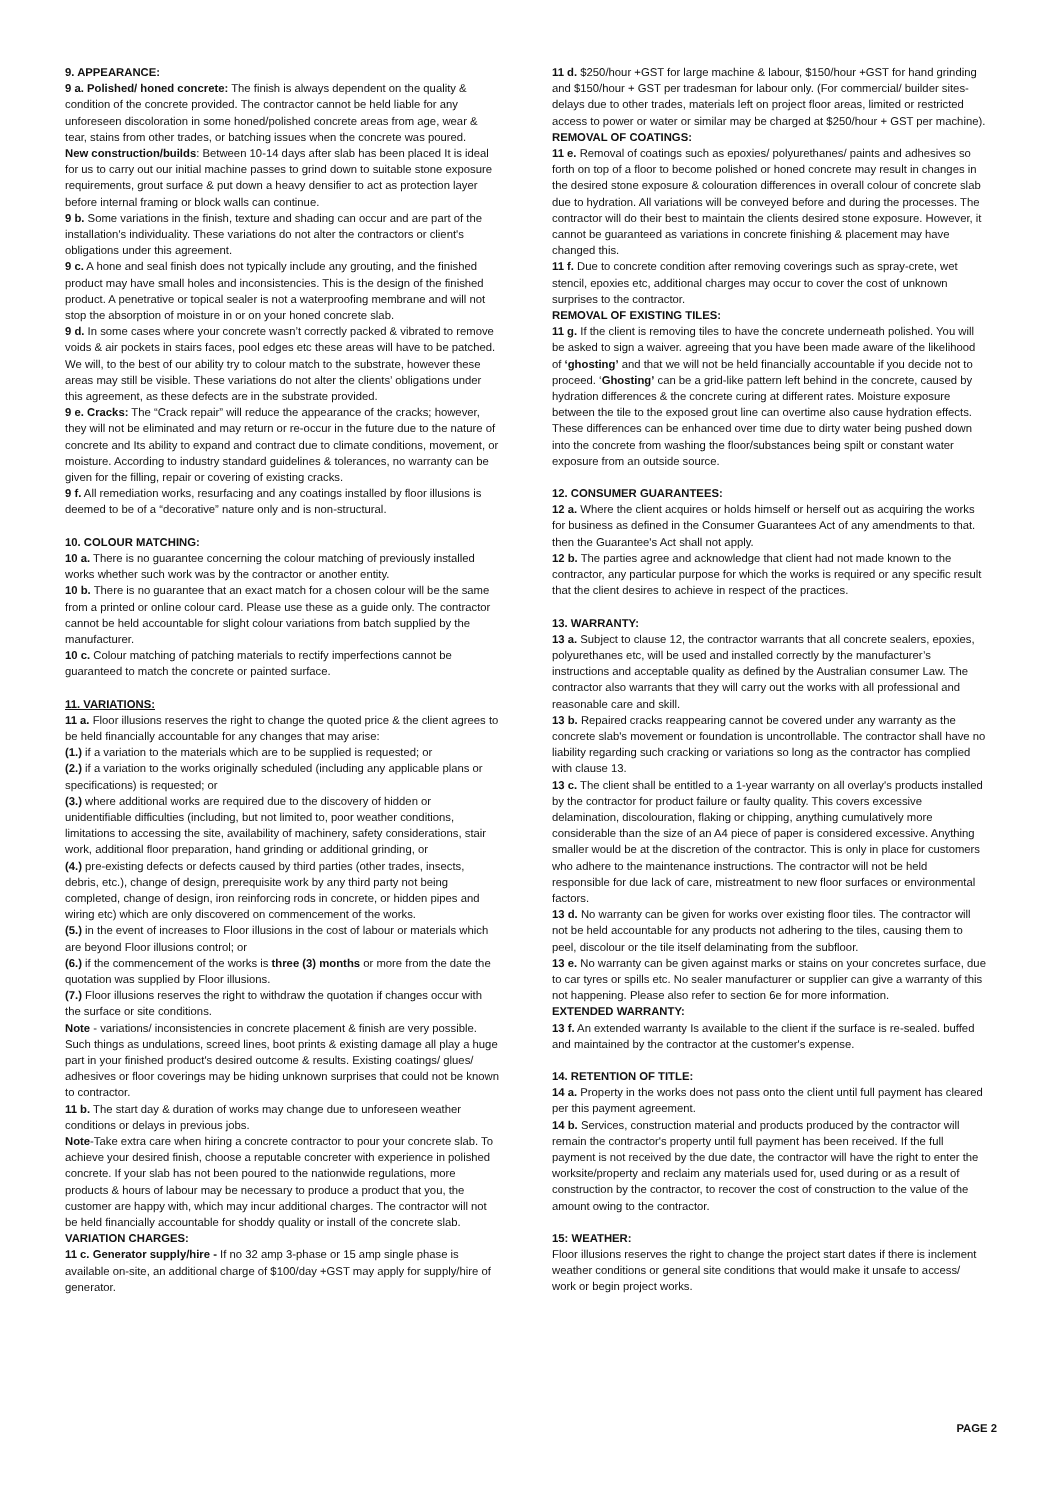9. APPEARANCE:
9 a. Polished/ honed concrete: The finish is always dependent on the quality & condition of the concrete provided. The contractor cannot be held liable for any unforeseen discoloration in some honed/polished concrete areas from age, wear & tear, stains from other trades, or batching issues when the concrete was poured.
New construction/builds: Between 10-14 days after slab has been placed It is ideal for us to carry out our initial machine passes to grind down to suitable stone exposure requirements, grout surface & put down a heavy densifier to act as protection layer before internal framing or block walls can continue.
9 b. Some variations in the finish, texture and shading can occur and are part of the installation's individuality. These variations do not alter the contractors or client's obligations under this agreement.
9 c. A hone and seal finish does not typically include any grouting, and the finished product may have small holes and inconsistencies. This is the design of the finished product. A penetrative or topical sealer is not a waterproofing membrane and will not stop the absorption of moisture in or on your honed concrete slab.
9 d. In some cases where your concrete wasn’t correctly packed & vibrated to remove voids & air pockets in stairs faces, pool edges etc these areas will have to be patched. We will, to the best of our ability try to colour match to the substrate, however these areas may still be visible. These variations do not alter the clients’ obligations under this agreement, as these defects are in the substrate provided.
9 e. Cracks: The “Crack repair” will reduce the appearance of the cracks; however, they will not be eliminated and may return or re-occur in the future due to the nature of concrete and Its ability to expand and contract due to climate conditions, movement, or moisture. According to industry standard guidelines & tolerances, no warranty can be given for the filling, repair or covering of existing cracks.
9 f. All remediation works, resurfacing and any coatings installed by floor illusions is deemed to be of a “decorative” nature only and is non-structural.
10. COLOUR MATCHING:
10 a. There is no guarantee concerning the colour matching of previously installed works whether such work was by the contractor or another entity.
10 b. There is no guarantee that an exact match for a chosen colour will be the same from a printed or online colour card. Please use these as a guide only. The contractor cannot be held accountable for slight colour variations from batch supplied by the manufacturer.
10 c. Colour matching of patching materials to rectify imperfections cannot be guaranteed to match the concrete or painted surface.
11. VARIATIONS:
11 a. Floor illusions reserves the right to change the quoted price & the client agrees to be held financially accountable for any changes that may arise:
(1.) if a variation to the materials which are to be supplied is requested; or
(2.) if a variation to the works originally scheduled (including any applicable plans or specifications) is requested; or
(3.) where additional works are required due to the discovery of hidden or unidentifiable difficulties (including, but not limited to, poor weather conditions, limitations to accessing the site, availability of machinery, safety considerations, stair work, additional floor preparation, hand grinding or additional grinding, or
(4.) pre-existing defects or defects caused by third parties (other trades, insects, debris, etc.), change of design, prerequisite work by any third party not being completed, change of design, iron reinforcing rods in concrete, or hidden pipes and wiring etc) which are only discovered on commencement of the works.
(5.) in the event of increases to Floor illusions in the cost of labour or materials which are beyond Floor illusions control; or
(6.) if the commencement of the works is three (3) months or more from the date the quotation was supplied by Floor illusions.
(7.) Floor illusions reserves the right to withdraw the quotation if changes occur with the surface or site conditions.
Note - variations/ inconsistencies in concrete placement & finish are very possible. Such things as undulations, screed lines, boot prints & existing damage all play a huge part in your finished product's desired outcome & results. Existing coatings/ glues/ adhesives or floor coverings may be hiding unknown surprises that could not be known to contractor.
11 b. The start day & duration of works may change due to unforeseen weather conditions or delays in previous jobs.
Note-Take extra care when hiring a concrete contractor to pour your concrete slab. To achieve your desired finish, choose a reputable concreter with experience in polished concrete. If your slab has not been poured to the nationwide regulations, more products & hours of labour may be necessary to produce a product that you, the customer are happy with, which may incur additional charges. The contractor will not be held financially accountable for shoddy quality or install of the concrete slab.
VARIATION CHARGES:
11 c. Generator supply/hire - If no 32 amp 3-phase or 15 amp single phase is available on-site, an additional charge of $100/day +GST may apply for supply/hire of generator.
11 d. $250/hour +GST for large machine & labour, $150/hour +GST for hand grinding and $150/hour + GST per tradesman for labour only. (For commercial/ builder sites- delays due to other trades, materials left on project floor areas, limited or restricted access to power or water or similar may be charged at $250/hour + GST per machine).
REMOVAL OF COATINGS:
11 e. Removal of coatings such as epoxies/ polyurethanes/ paints and adhesives so forth on top of a floor to become polished or honed concrete may result in changes in the desired stone exposure & colouration differences in overall colour of concrete slab due to hydration. All variations will be conveyed before and during the processes. The contractor will do their best to maintain the clients desired stone exposure. However, it cannot be guaranteed as variations in concrete finishing & placement may have changed this.
11 f. Due to concrete condition after removing coverings such as spray-crete, wet stencil, epoxies etc, additional charges may occur to cover the cost of unknown surprises to the contractor.
REMOVAL OF EXISTING TILES:
11 g. If the client is removing tiles to have the concrete underneath polished. You will be asked to sign a waiver. agreeing that you have been made aware of the likelihood of ‘ghosting’ and that we will not be held financially accountable if you decide not to proceed. ‘Ghosting’ can be a grid-like pattern left behind in the concrete, caused by hydration differences & the concrete curing at different rates. Moisture exposure between the tile to the exposed grout line can overtime also cause hydration effects. These differences can be enhanced over time due to dirty water being pushed down into the concrete from washing the floor/substances being spilt or constant water exposure from an outside source.
12. CONSUMER GUARANTEES:
12 a. Where the client acquires or holds himself or herself out as acquiring the works for business as defined in the Consumer Guarantees Act of any amendments to that. then the Guarantee's Act shall not apply.
12 b. The parties agree and acknowledge that client had not made known to the contractor, any particular purpose for which the works is required or any specific result that the client desires to achieve in respect of the practices.
13. WARRANTY:
13 a. Subject to clause 12, the contractor warrants that all concrete sealers, epoxies, polyurethanes etc, will be used and installed correctly by the manufacturer’s instructions and acceptable quality as defined by the Australian consumer Law. The contractor also warrants that they will carry out the works with all professional and reasonable care and skill.
13 b. Repaired cracks reappearing cannot be covered under any warranty as the concrete slab's movement or foundation is uncontrollable. The contractor shall have no liability regarding such cracking or variations so long as the contractor has complied with clause 13.
13 c. The client shall be entitled to a 1-year warranty on all overlay's products installed by the contractor for product failure or faulty quality. This covers excessive delamination, discolouration, flaking or chipping, anything cumulatively more considerable than the size of an A4 piece of paper is considered excessive. Anything smaller would be at the discretion of the contractor. This is only in place for customers who adhere to the maintenance instructions. The contractor will not be held responsible for due lack of care, mistreatment to new floor surfaces or environmental factors.
13 d. No warranty can be given for works over existing floor tiles. The contractor will not be held accountable for any products not adhering to the tiles, causing them to peel, discolour or the tile itself delaminating from the subfloor.
13 e. No warranty can be given against marks or stains on your concretes surface, due to car tyres or spills etc. No sealer manufacturer or supplier can give a warranty of this not happening. Please also refer to section 6e for more information.
EXTENDED WARRANTY:
13 f. An extended warranty Is available to the client if the surface is re-sealed. buffed and maintained by the contractor at the customer's expense.
14. RETENTION OF TITLE:
14 a. Property in the works does not pass onto the client until full payment has cleared per this payment agreement.
14 b. Services, construction material and products produced by the contractor will remain the contractor's property until full payment has been received. If the full payment is not received by the due date, the contractor will have the right to enter the worksite/property and reclaim any materials used for, used during or as a result of construction by the contractor, to recover the cost of construction to the value of the amount owing to the contractor.
15: WEATHER:
Floor illusions reserves the right to change the project start dates if there is inclement weather conditions or general site conditions that would make it unsafe to access/ work or begin project works.
PAGE 2